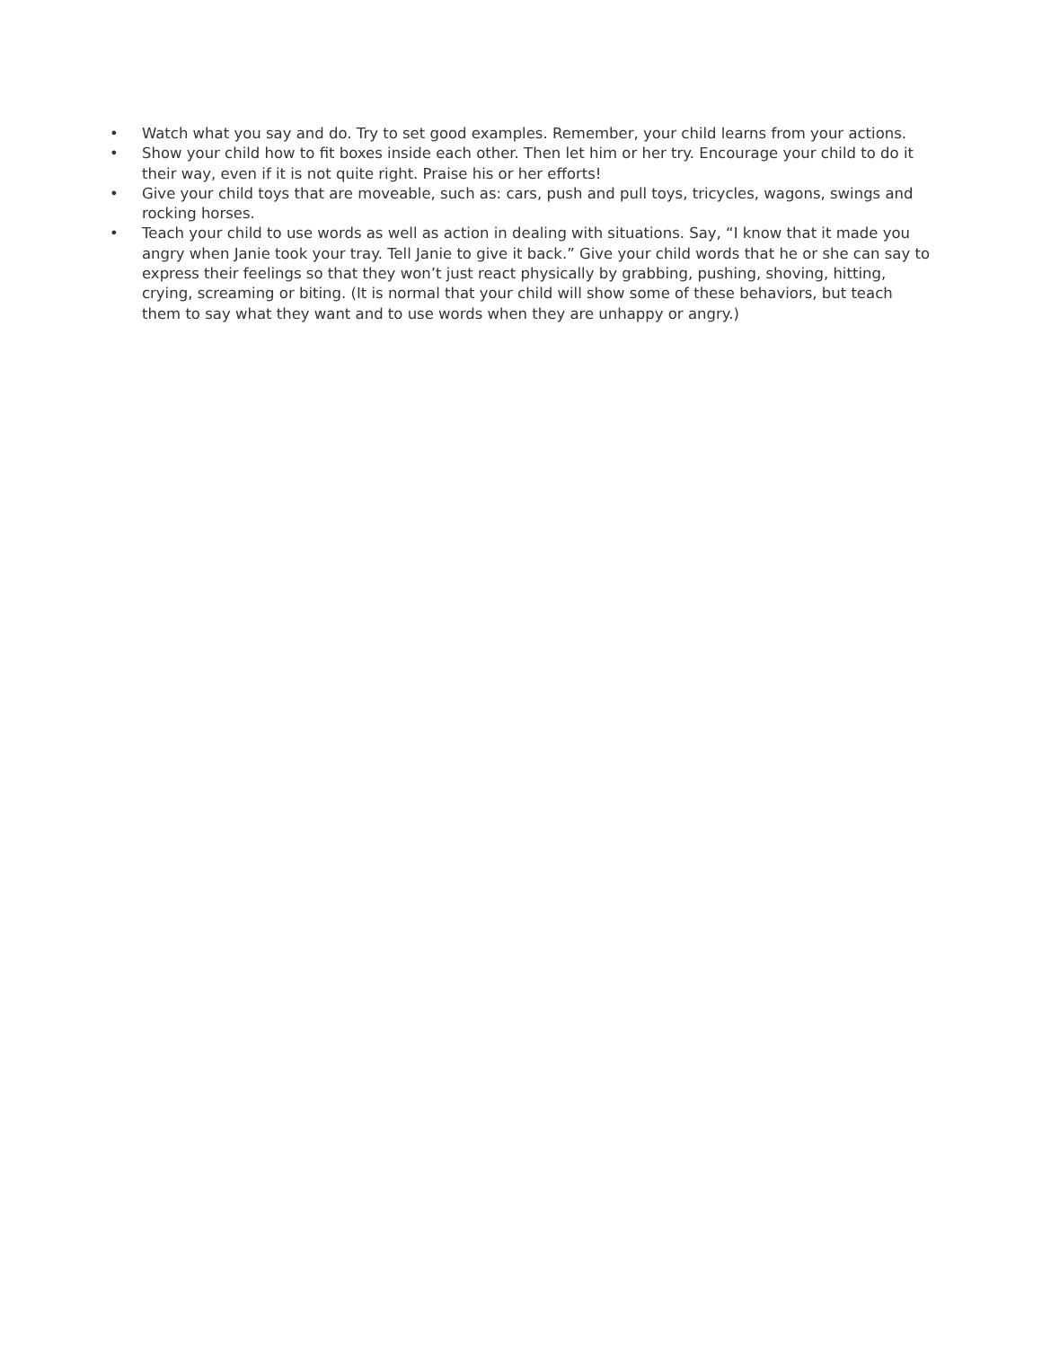• Watch what you say and do. Try to set good examples. Remember, your child learns from your actions.
• Show your child how to fit boxes inside each other. Then let him or her try. Encourage your child to do it their way, even if it is not quite right. Praise his or her efforts!
• Give your child toys that are moveable, such as: cars, push and pull toys, tricycles, wagons, swings and rocking horses.
• Teach your child to use words as well as action in dealing with situations. Say, “I know that it made you angry when Janie took your tray. Tell Janie to give it back.” Give your child words that he or she can say to express their feelings so that they won’t just react physically by grabbing, pushing, shoving, hitting, crying, screaming or biting. (It is normal that your child will show some of these behaviors, but teach them to say what they want and to use words when they are unhappy or angry.)